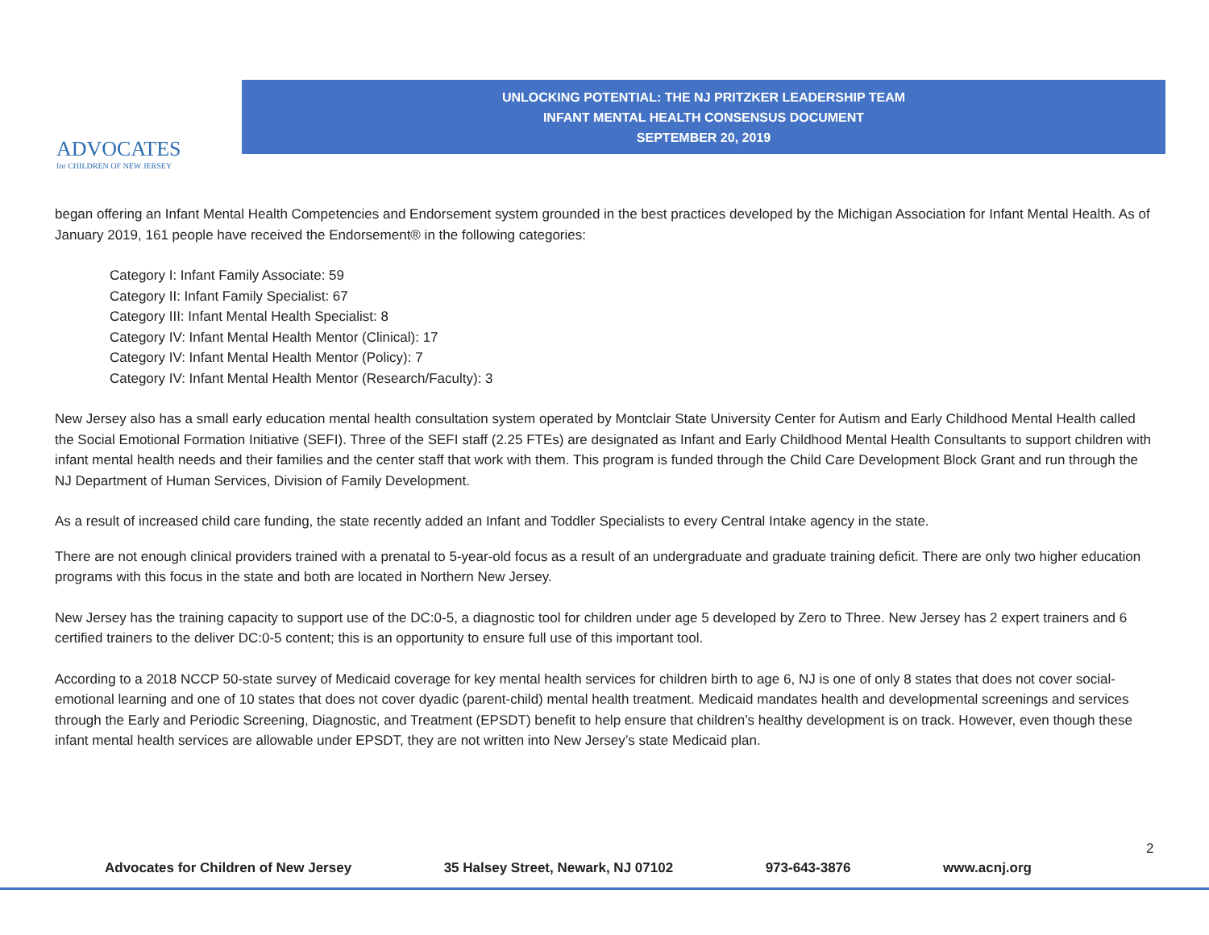ADVOCATES
for CHILDREN OF NEW JERSEY
UNLOCKING POTENTIAL: THE NJ PRITZKER LEADERSHIP TEAM
INFANT MENTAL HEALTH CONSENSUS DOCUMENT
SEPTEMBER 20, 2019
began offering an Infant Mental Health Competencies and Endorsement system grounded in the best practices developed by the Michigan Association for Infant Mental Health. As of January 2019, 161 people have received the Endorsement® in the following categories:
Category I: Infant Family Associate: 59
Category II: Infant Family Specialist: 67
Category III: Infant Mental Health Specialist: 8
Category IV: Infant Mental Health Mentor (Clinical): 17
Category IV: Infant Mental Health Mentor (Policy): 7
Category IV: Infant Mental Health Mentor (Research/Faculty): 3
New Jersey also has a small early education mental health consultation system operated by Montclair State University Center for Autism and Early Childhood Mental Health called the Social Emotional Formation Initiative (SEFI). Three of the SEFI staff (2.25 FTEs) are designated as Infant and Early Childhood Mental Health Consultants to support children with infant mental health needs and their families and the center staff that work with them. This program is funded through the Child Care Development Block Grant and run through the NJ Department of Human Services, Division of Family Development.
As a result of increased child care funding, the state recently added an Infant and Toddler Specialists to every Central Intake agency in the state.
There are not enough clinical providers trained with a prenatal to 5-year-old focus as a result of an undergraduate and graduate training deficit. There are only two higher education programs with this focus in the state and both are located in Northern New Jersey.
New Jersey has the training capacity to support use of the DC:0-5, a diagnostic tool for children under age 5 developed by Zero to Three. New Jersey has 2 expert trainers and 6 certified trainers to the deliver DC:0-5 content; this is an opportunity to ensure full use of this important tool.
According to a 2018 NCCP 50-state survey of Medicaid coverage for key mental health services for children birth to age 6, NJ is one of only 8 states that does not cover social-emotional learning and one of 10 states that does not cover dyadic (parent-child) mental health treatment. Medicaid mandates health and developmental screenings and services through the Early and Periodic Screening, Diagnostic, and Treatment (EPSDT) benefit to help ensure that children’s healthy development is on track. However, even though these infant mental health services are allowable under EPSDT, they are not written into New Jersey’s state Medicaid plan.
2
Advocates for Children of New Jersey 35 Halsey Street, Newark, NJ 07102 973-643-3876 www.acnj.org